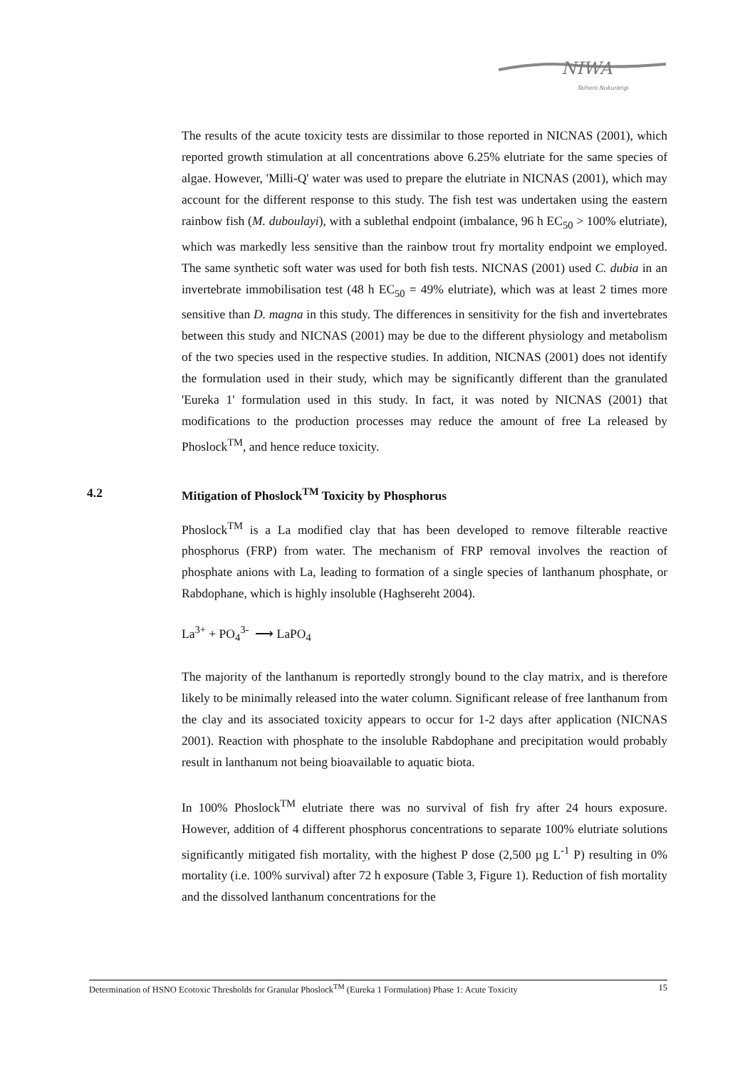NIWA
Taihoro Nukurangi
The results of the acute toxicity tests are dissimilar to those reported in NICNAS (2001), which reported growth stimulation at all concentrations above 6.25% elutriate for the same species of algae. However, 'Milli-Q' water was used to prepare the elutriate in NICNAS (2001), which may account for the different response to this study. The fish test was undertaken using the eastern rainbow fish (M. duboulayi), with a sublethal endpoint (imbalance, 96 h EC<sub>50</sub> > 100% elutriate), which was markedly less sensitive than the rainbow trout fry mortality endpoint we employed. The same synthetic soft water was used for both fish tests. NICNAS (2001) used C. dubia in an invertebrate immobilisation test (48 h EC<sub>50</sub> = 49% elutriate), which was at least 2 times more sensitive than D. magna in this study. The differences in sensitivity for the fish and invertebrates between this study and NICNAS (2001) may be due to the different physiology and metabolism of the two species used in the respective studies. In addition, NICNAS (2001) does not identify the formulation used in their study, which may be significantly different than the granulated 'Eureka 1' formulation used in this study. In fact, it was noted by NICNAS (2001) that modifications to the production processes may reduce the amount of free La released by Phoslock<sup>TM</sup>, and hence reduce toxicity.
4.2 Mitigation of Phoslock<sup>TM</sup> Toxicity by Phosphorus
Phoslock<sup>TM</sup> is a La modified clay that has been developed to remove filterable reactive phosphorus (FRP) from water. The mechanism of FRP removal involves the reaction of phosphate anions with La, leading to formation of a single species of lanthanum phosphate, or Rabdophane, which is highly insoluble (Haghsereht 2004).
La<sup>3+</sup> + PO<sub>4</sub><sup>3-</sup> ⟶ LaPO<sub>4</sub>
The majority of the lanthanum is reportedly strongly bound to the clay matrix, and is therefore likely to be minimally released into the water column. Significant release of free lanthanum from the clay and its associated toxicity appears to occur for 1-2 days after application (NICNAS 2001). Reaction with phosphate to the insoluble Rabdophane and precipitation would probably result in lanthanum not being bioavailable to aquatic biota.
In 100% Phoslock<sup>TM</sup> elutriate there was no survival of fish fry after 24 hours exposure. However, addition of 4 different phosphorus concentrations to separate 100% elutriate solutions significantly mitigated fish mortality, with the highest P dose (2,500 µg L<sup>-1</sup> P) resulting in 0% mortality (i.e. 100% survival) after 72 h exposure (Table 3, Figure 1). Reduction of fish mortality and the dissolved lanthanum concentrations for the
Determination of HSNO Ecotoxic Thresholds for Granular Phoslock<sup>TM</sup> (Eureka 1 Formulation) Phase 1: Acute Toxicity 15